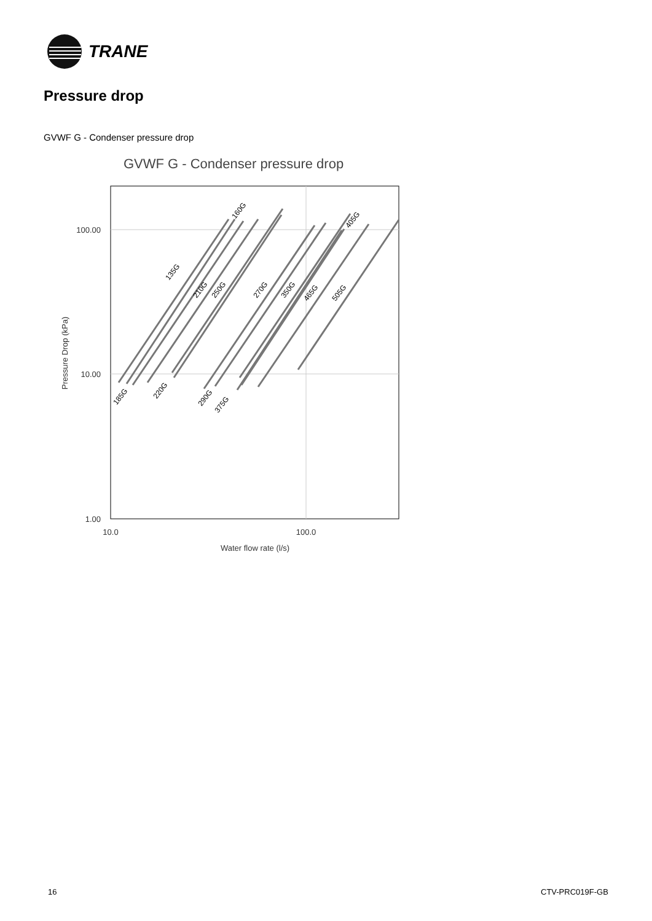TRANE
Pressure drop
GVWF G - Condenser pressure drop
GVWF G - Condenser pressure drop
100.00
10.00
1.00
10.0
100.0
Water flow rate (l/s)
Pressure Drop (kPa)
135G
160G
185G
210G
220G
250G
270G
290G
350G
375G
405G
465G
505G
16 CTV-PRC019F-GB